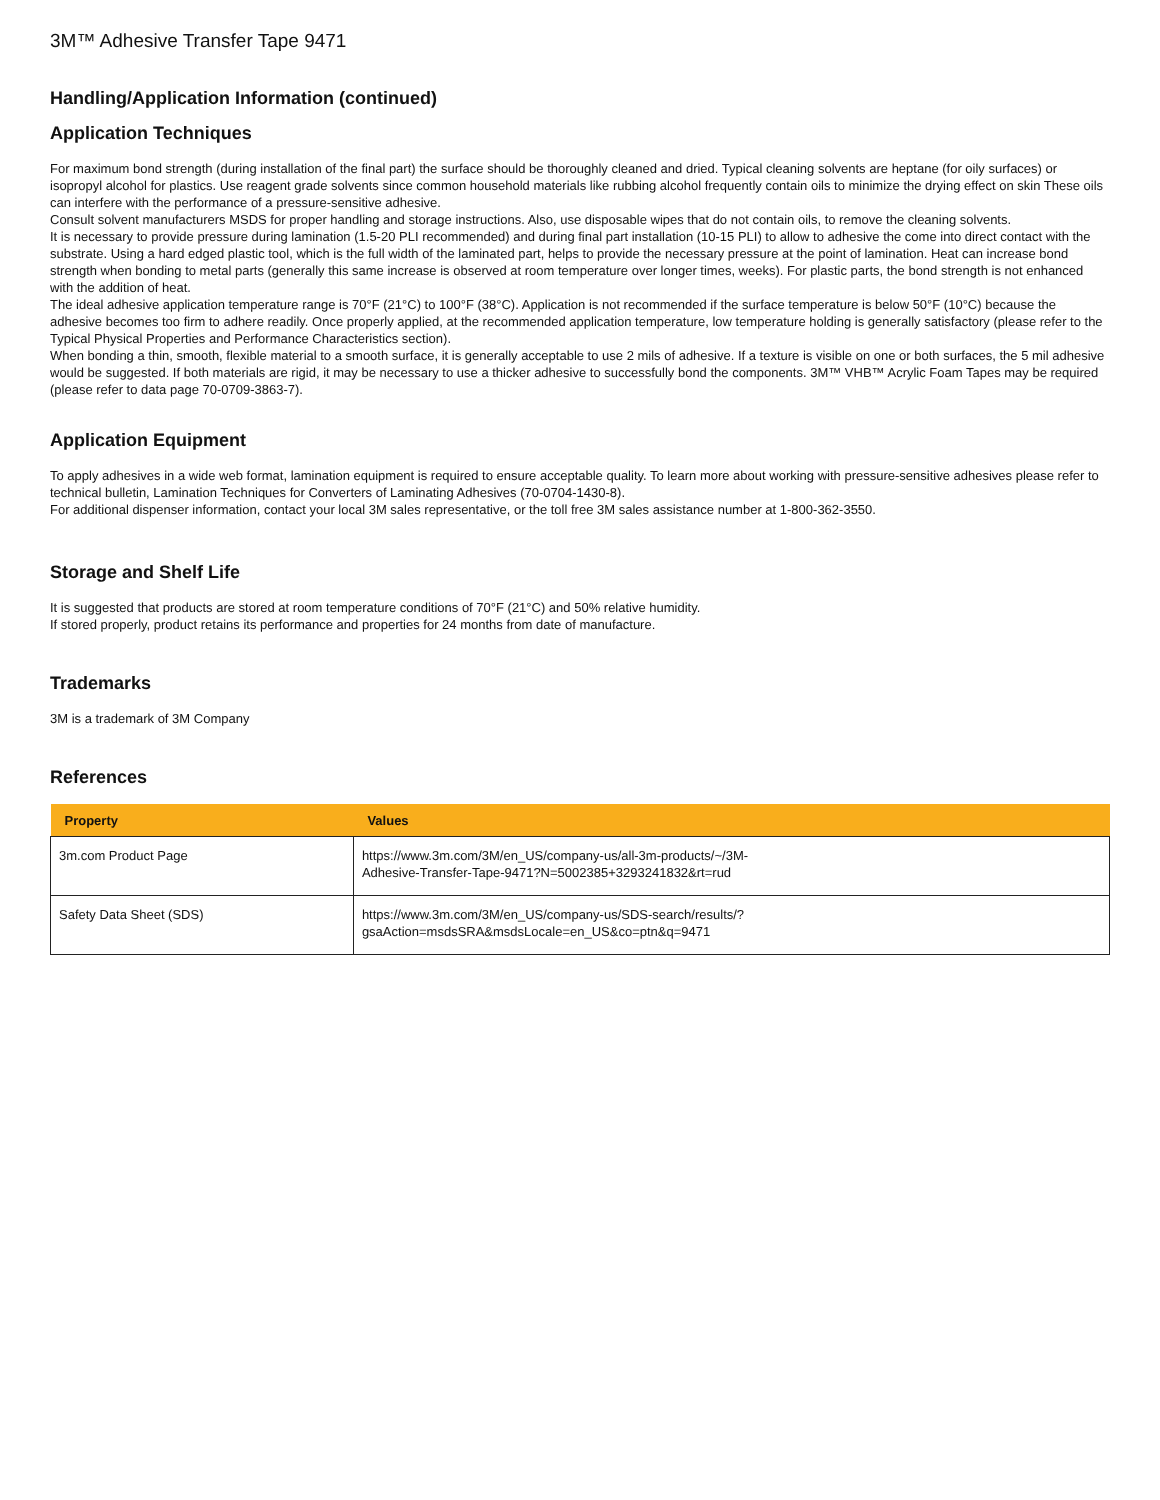3M™ Adhesive Transfer Tape 9471
Handling/Application Information (continued)
Application Techniques
For maximum bond strength (during installation of the final part) the surface should be thoroughly cleaned and dried. Typical cleaning solvents are heptane (for oily surfaces) or isopropyl alcohol for plastics. Use reagent grade solvents since common household materials like rubbing alcohol frequently contain oils to minimize the drying effect on skin These oils can interfere with the performance of a pressure-sensitive adhesive.
Consult solvent manufacturers MSDS for proper handling and storage instructions. Also, use disposable wipes that do not contain oils, to remove the cleaning solvents.
It is necessary to provide pressure during lamination (1.5-20 PLI recommended) and during final part installation (10-15 PLI) to allow to adhesive the come into direct contact with the substrate. Using a hard edged plastic tool, which is the full width of the laminated part, helps to provide the necessary pressure at the point of lamination. Heat can increase bond strength when bonding to metal parts (generally this same increase is observed at room temperature over longer times, weeks). For plastic parts, the bond strength is not enhanced with the addition of heat.
The ideal adhesive application temperature range is 70°F (21°C) to 100°F (38°C). Application is not recommended if the surface temperature is below 50°F (10°C) because the adhesive becomes too firm to adhere readily. Once properly applied, at the recommended application temperature, low temperature holding is generally satisfactory (please refer to the Typical Physical Properties and Performance Characteristics section).
When bonding a thin, smooth, flexible material to a smooth surface, it is generally acceptable to use 2 mils of adhesive. If a texture is visible on one or both surfaces, the 5 mil adhesive would be suggested. If both materials are rigid, it may be necessary to use a thicker adhesive to successfully bond the components. 3M™ VHB™ Acrylic Foam Tapes may be required (please refer to data page 70-0709-3863-7).
Application Equipment
To apply adhesives in a wide web format, lamination equipment is required to ensure acceptable quality. To learn more about working with pressure-sensitive adhesives please refer to technical bulletin, Lamination Techniques for Converters of Laminating Adhesives (70-0704-1430-8).
For additional dispenser information, contact your local 3M sales representative, or the toll free 3M sales assistance number at 1-800-362-3550.
Storage and Shelf Life
It is suggested that products are stored at room temperature conditions of 70°F (21°C) and 50% relative humidity.
If stored properly, product retains its performance and properties for 24 months from date of manufacture.
Trademarks
3M is a trademark of 3M Company
References
| Property | Values |
| --- | --- |
| 3m.com Product Page | https://www.3m.com/3M/en_US/company-us/all-3m-products/~/3M- Adhesive-Transfer-Tape-9471?N=5002385+3293241832&rt=rud |
| Safety Data Sheet (SDS) | https://www.3m.com/3M/en_US/company-us/SDS-search/results/? gsaAction=msdsSRA&msdsLocale=en_US&co=ptn&q=9471 |